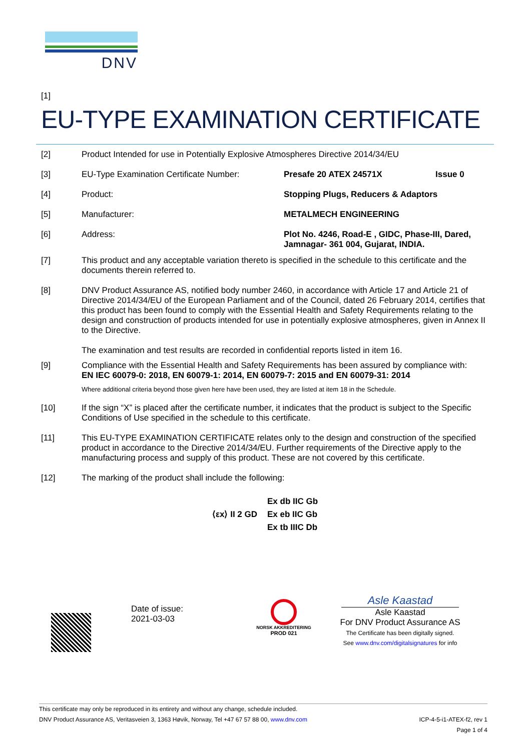DNV
[1]
EU-TYPE EXAMINATION CERTIFICATE
[2] Product Intended for use in Potentially Explosive Atmospheres Directive 2014/34/EU
[3] EU-Type Examination Certificate Number: Presafe 20 ATEX 24571X Issue 0
[4] Product: Stopping Plugs, Reducers & Adaptors
[5] Manufacturer: METALMECH ENGINEERING
[6] Address: Plot No. 4246, Road-E , GIDC, Phase-III, Dared,
Jamnagar- 361 004, Gujarat, INDIA.
[7] This product and any acceptable variation thereto is specified in the schedule to this certificate and the documents therein referred to.
[8] DNV Product Assurance AS, notified body number 2460, in accordance with Article 17 and Article 21 of Directive 2014/34/EU of the European Parliament and of the Council, dated 26 February 2014, certifies that this product has been found to comply with the Essential Health and Safety Requirements relating to the design and construction of products intended for use in potentially explosive atmospheres, given in Annex II to the Directive.
The examination and test results are recorded in confidential reports listed in item 16.
[9] Compliance with the Essential Health and Safety Requirements has been assured by compliance with:
EN IEC 60079-0: 2018, EN 60079-1: 2014, EN 60079-7: 2015 and EN 60079-31: 2014
Where additional criteria beyond those given here have been used, they are listed at item 18 in the Schedule.
[10] If the sign “X” is placed after the certificate number, it indicates that the product is subject to the Specific Conditions of Use specified in the schedule to this certificate.
[11] This EU-TYPE EXAMINATION CERTIFICATE relates only to the design and construction of the specified product in accordance to the Directive 2014/34/EU. Further requirements of the Directive apply to the manufacturing process and supply of this product. These are not covered by this certificate.
[12] The marking of the product shall include the following:
⟨εx⟩ II 2 GD
Ex db IIC Gb
Ex eb IIC Gb
Ex tb IIIC Db
Date of issue:
2021-03-03
NORSK AKKREDITERING
PROD 021
Asle Kaastad
Asle Kaastad
For DNV Product Assurance AS
The Certificate has been digitally signed.
See www.dnv.com/digitalsignatures for info
This certificate may only be reproduced in its entirety and without any change, schedule included.
DNV Product Assurance AS, Veritasveien 3, 1363 Høvik, Norway, Tel +47 67 57 88 00, www.dnv.com ICP-4-5-i1-ATEX-f2, rev 1
Page 1 of 4